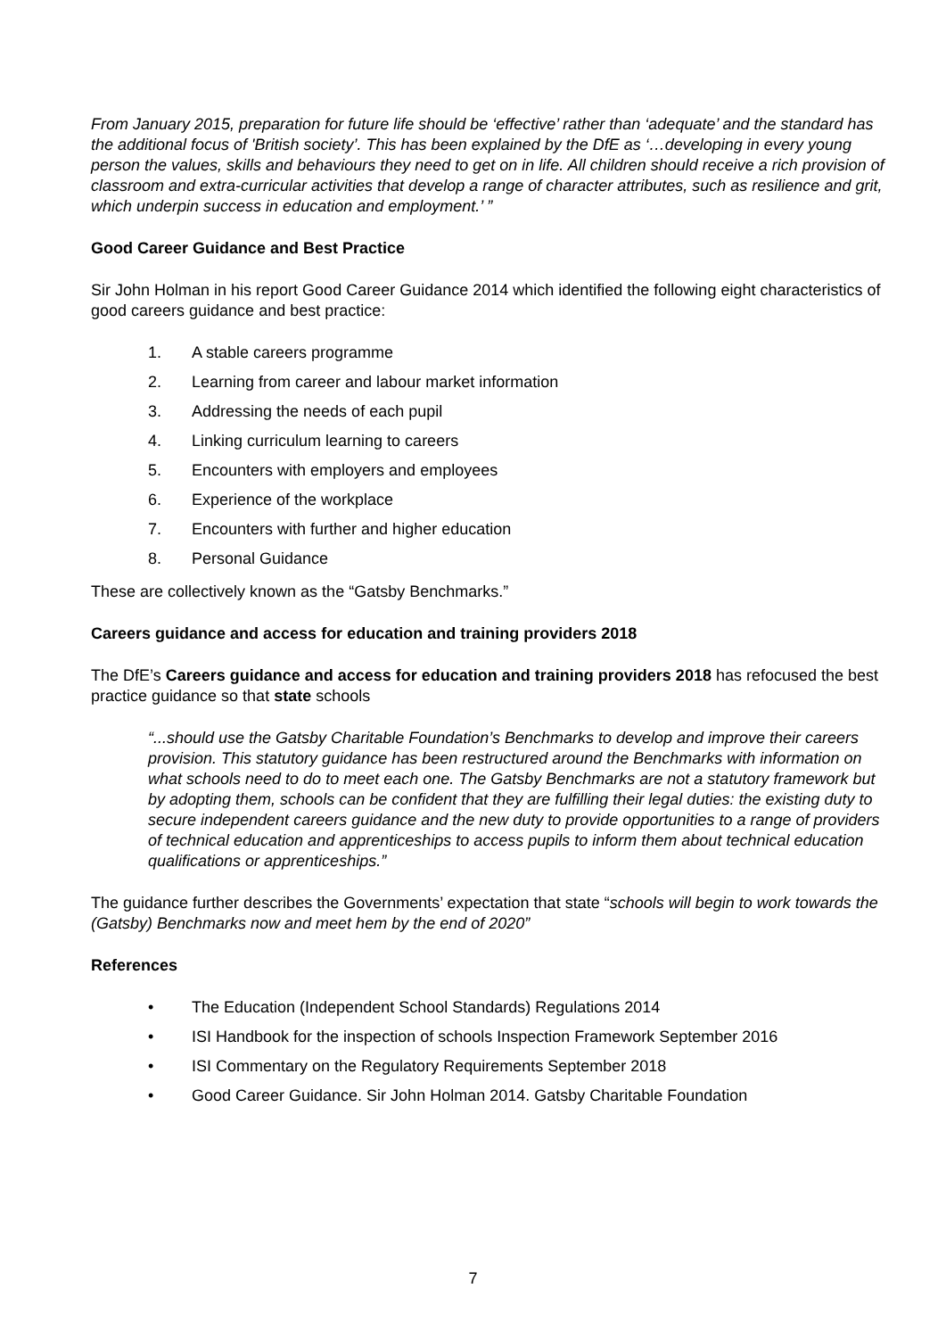From January 2015, preparation for future life should be ‘effective’ rather than ‘adequate’ and the standard has the additional focus of 'British society’. This has been explained by the DfE as ‘…developing in every young person the values, skills and behaviours they need to get on in life. All children should receive a rich provision of classroom and extra-curricular activities that develop a range of character attributes, such as resilience and grit, which underpin success in education and employment.’ ”
Good Career Guidance and Best Practice
Sir John Holman in his report Good Career Guidance 2014 which identified the following eight characteristics of good careers guidance and best practice:
1. A stable careers programme
2. Learning from career and labour market information
3. Addressing the needs of each pupil
4. Linking curriculum learning to careers
5. Encounters with employers and employees
6. Experience of the workplace
7. Encounters with further and higher education
8. Personal Guidance
These are collectively known as the “Gatsby Benchmarks.”
Careers guidance and access for education and training providers 2018
The DfE’s Careers guidance and access for education and training providers 2018 has refocused the best practice guidance so that state schools
“...should use the Gatsby Charitable Foundation’s Benchmarks to develop and improve their careers provision. This statutory guidance has been restructured around the Benchmarks with information on what schools need to do to meet each one. The Gatsby Benchmarks are not a statutory framework but by adopting them, schools can be confident that they are fulfilling their legal duties: the existing duty to secure independent careers guidance and the new duty to provide opportunities to a range of providers of technical education and apprenticeships to access pupils to inform them about technical education qualifications or apprenticeships.”
The guidance further describes the Governments’ expectation that state “schools will begin to work towards the (Gatsby) Benchmarks now and meet hem by the end of 2020”
References
• The Education (Independent School Standards) Regulations 2014
• ISI Handbook for the inspection of schools Inspection Framework September 2016
• ISI Commentary on the Regulatory Requirements September 2018
• Good Career Guidance. Sir John Holman 2014. Gatsby Charitable Foundation
7